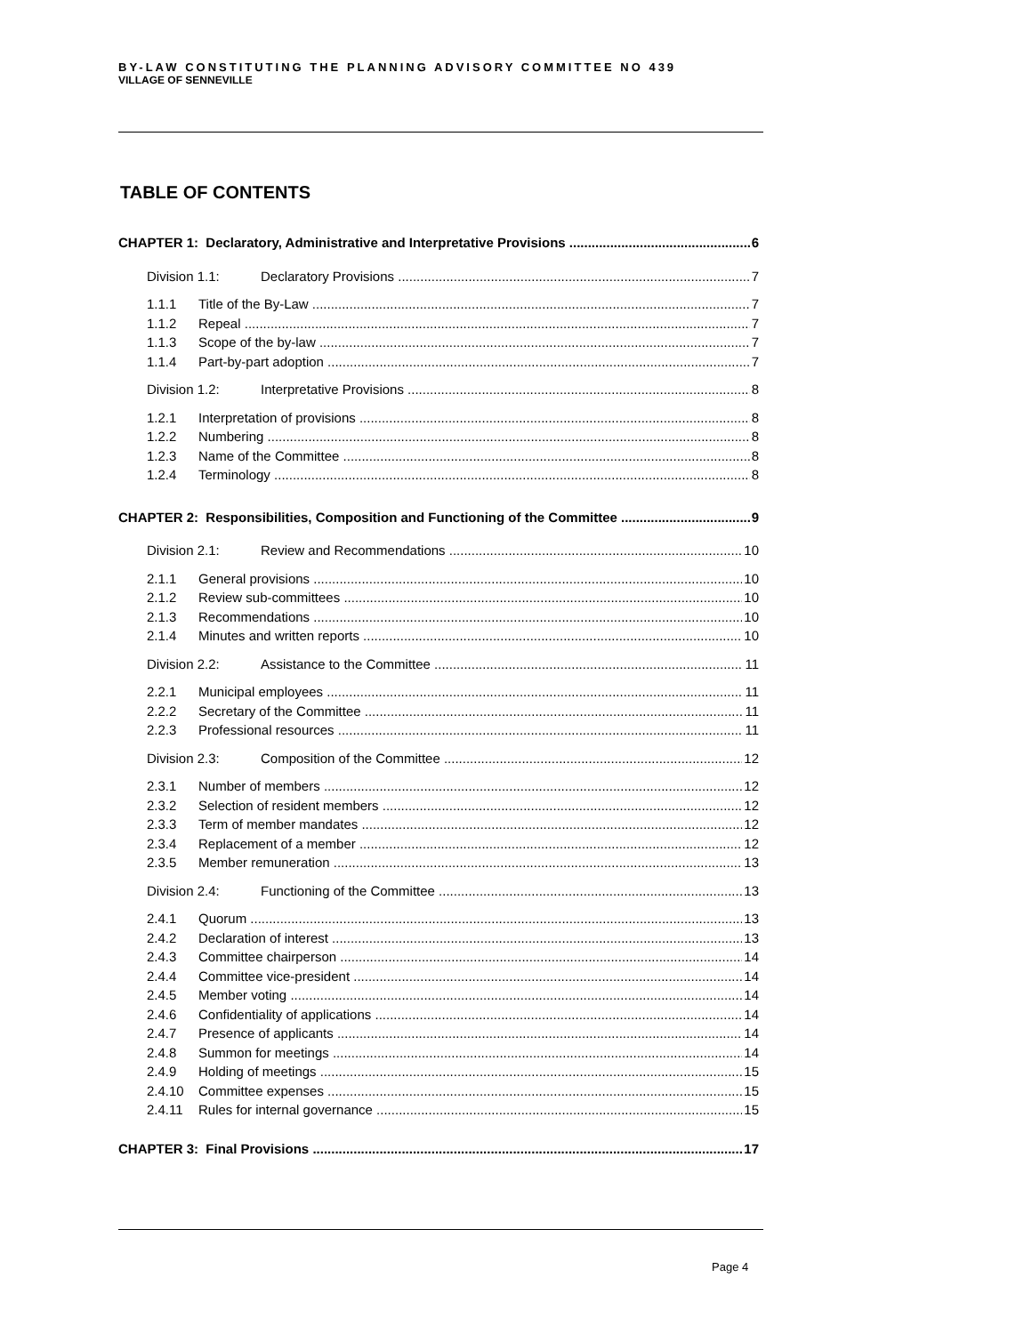BY-LAW CONSTITUTING THE PLANNING ADVISORY COMMITTEE NO 439
VILLAGE OF SENNEVILLE
TABLE OF CONTENTS
CHAPTER 1: Declaratory, Administrative and Interpretative Provisions 6
Division 1.1: Declaratory Provisions 7
1.1.1 Title of the By-Law 7
1.1.2 Repeal 7
1.1.3 Scope of the by-law 7
1.1.4 Part-by-part adoption 7
Division 1.2: Interpretative Provisions 8
1.2.1 Interpretation of provisions 8
1.2.2 Numbering 8
1.2.3 Name of the Committee 8
1.2.4 Terminology 8
CHAPTER 2: Responsibilities, Composition and Functioning of the Committee 9
Division 2.1: Review and Recommendations 10
2.1.1 General provisions 10
2.1.2 Review sub-committees 10
2.1.3 Recommendations 10
2.1.4 Minutes and written reports 10
Division 2.2: Assistance to the Committee 11
2.2.1 Municipal employees 11
2.2.2 Secretary of the Committee 11
2.2.3 Professional resources 11
Division 2.3: Composition of the Committee 12
2.3.1 Number of members 12
2.3.2 Selection of resident members 12
2.3.3 Term of member mandates 12
2.3.4 Replacement of a member 12
2.3.5 Member remuneration 13
Division 2.4: Functioning of the Committee 13
2.4.1 Quorum 13
2.4.2 Declaration of interest 13
2.4.3 Committee chairperson 14
2.4.4 Committee vice-president 14
2.4.5 Member voting 14
2.4.6 Confidentiality of applications 14
2.4.7 Presence of applicants 14
2.4.8 Summon for meetings 14
2.4.9 Holding of meetings 15
2.4.10 Committee expenses 15
2.4.11 Rules for internal governance 15
CHAPTER 3: Final Provisions 17
Page 4